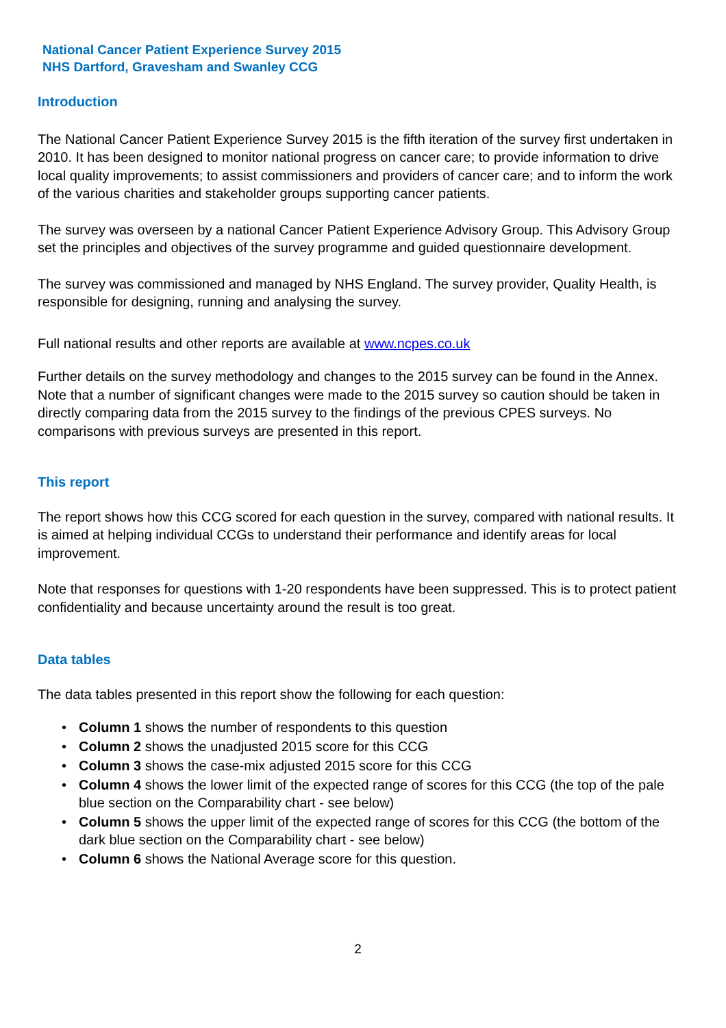National Cancer Patient Experience Survey 2015
NHS Dartford, Gravesham and Swanley CCG
Introduction
The National Cancer Patient Experience Survey 2015 is the fifth iteration of the survey first undertaken in 2010. It has been designed to monitor national progress on cancer care; to provide information to drive local quality improvements; to assist commissioners and providers of cancer care; and to inform the work of the various charities and stakeholder groups supporting cancer patients.
The survey was overseen by a national Cancer Patient Experience Advisory Group. This Advisory Group set the principles and objectives of the survey programme and guided questionnaire development.
The survey was commissioned and managed by NHS England. The survey provider, Quality Health, is responsible for designing, running and analysing the survey.
Full national results and other reports are available at www.ncpes.co.uk
Further details on the survey methodology and changes to the 2015 survey can be found in the Annex. Note that a number of significant changes were made to the 2015 survey so caution should be taken in directly comparing data from the 2015 survey to the findings of the previous CPES surveys. No comparisons with previous surveys are presented in this report.
This report
The report shows how this CCG scored for each question in the survey, compared with national results. It is aimed at helping individual CCGs to understand their performance and identify areas for local improvement.
Note that responses for questions with 1-20 respondents have been suppressed. This is to protect patient confidentiality and because uncertainty around the result is too great.
Data tables
The data tables presented in this report show the following for each question:
• Column 1 shows the number of respondents to this question
• Column 2 shows the unadjusted 2015 score for this CCG
• Column 3 shows the case-mix adjusted 2015 score for this CCG
• Column 4 shows the lower limit of the expected range of scores for this CCG (the top of the pale blue section on the Comparability chart - see below)
• Column 5 shows the upper limit of the expected range of scores for this CCG (the bottom of the dark blue section on the Comparability chart - see below)
• Column 6 shows the National Average score for this question.
2